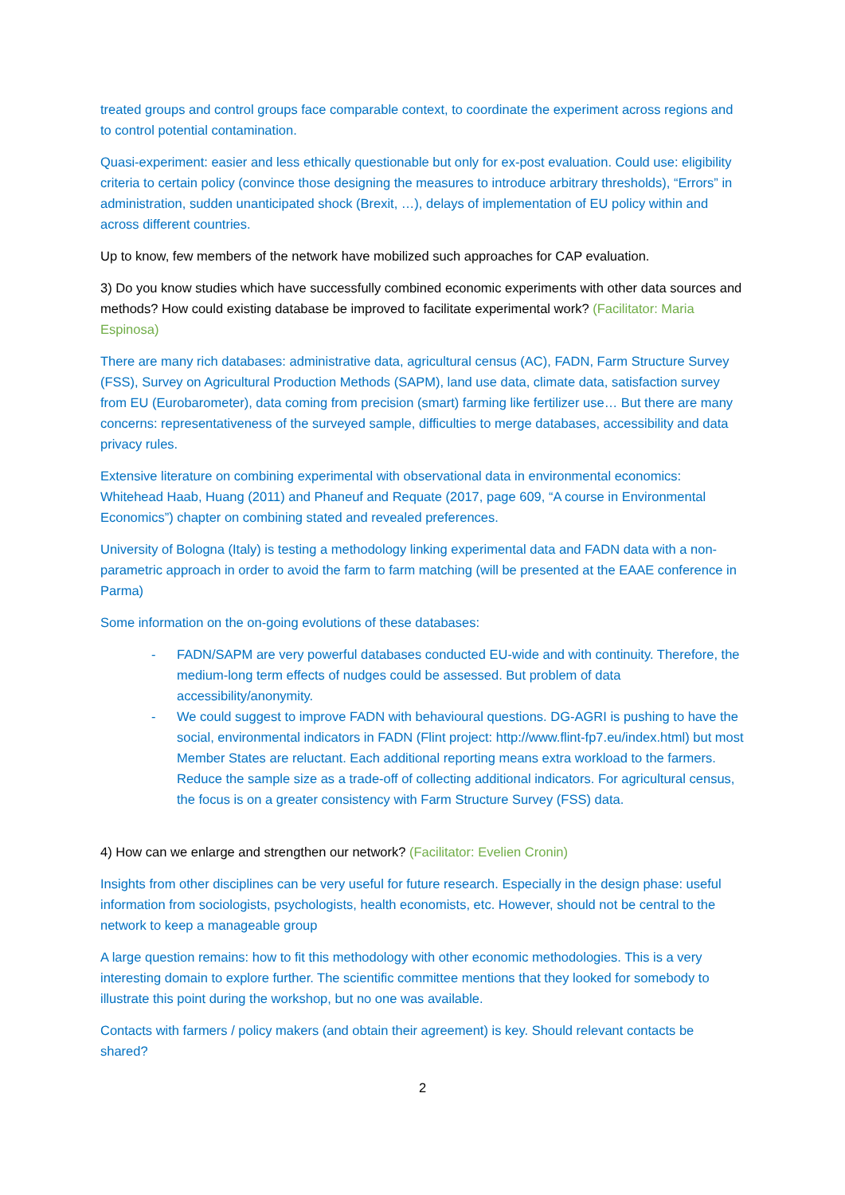treated groups and control groups face comparable context, to coordinate the experiment across regions and to control potential contamination.
Quasi-experiment: easier and less ethically questionable but only for ex-post evaluation. Could use: eligibility criteria to certain policy (convince those designing the measures to introduce arbitrary thresholds), “Errors” in administration, sudden unanticipated shock (Brexit, …), delays of implementation of EU policy within and across different countries.
Up to know, few members of the network have mobilized such approaches for CAP evaluation.
3) Do you know studies which have successfully combined economic experiments with other data sources and methods? How could existing database be improved to facilitate experimental work? (Facilitator: Maria Espinosa)
There are many rich databases: administrative data, agricultural census (AC), FADN, Farm Structure Survey (FSS), Survey on Agricultural Production Methods (SAPM), land use data, climate data, satisfaction survey from EU (Eurobarometer), data coming from precision (smart) farming like fertilizer use… But there are many concerns: representativeness of the surveyed sample, difficulties to merge databases, accessibility and data privacy rules.
Extensive literature on combining experimental with observational data in environmental economics: Whitehead Haab, Huang (2011) and Phaneuf and Requate (2017, page 609, “A course in Environmental Economics”) chapter on combining stated and revealed preferences.
University of Bologna (Italy) is testing a methodology linking experimental data and FADN data with a non-parametric approach in order to avoid the farm to farm matching (will be presented at the EAAE conference in Parma)
Some information on the on-going evolutions of these databases:
- FADN/SAPM are very powerful databases conducted EU-wide and with continuity. Therefore, the medium-long term effects of nudges could be assessed. But problem of data accessibility/anonymity.
- We could suggest to improve FADN with behavioural questions. DG-AGRI is pushing to have the social, environmental indicators in FADN (Flint project: http://www.flint-fp7.eu/index.html) but most Member States are reluctant. Each additional reporting means extra workload to the farmers. Reduce the sample size as a trade-off of collecting additional indicators. For agricultural census, the focus is on a greater consistency with Farm Structure Survey (FSS) data.
4) How can we enlarge and strengthen our network? (Facilitator: Evelien Cronin)
Insights from other disciplines can be very useful for future research. Especially in the design phase: useful information from sociologists, psychologists, health economists, etc. However, should not be central to the network to keep a manageable group
A large question remains: how to fit this methodology with other economic methodologies. This is a very interesting domain to explore further. The scientific committee mentions that they looked for somebody to illustrate this point during the workshop, but no one was available.
Contacts with farmers / policy makers (and obtain their agreement) is key. Should relevant contacts be shared?
2